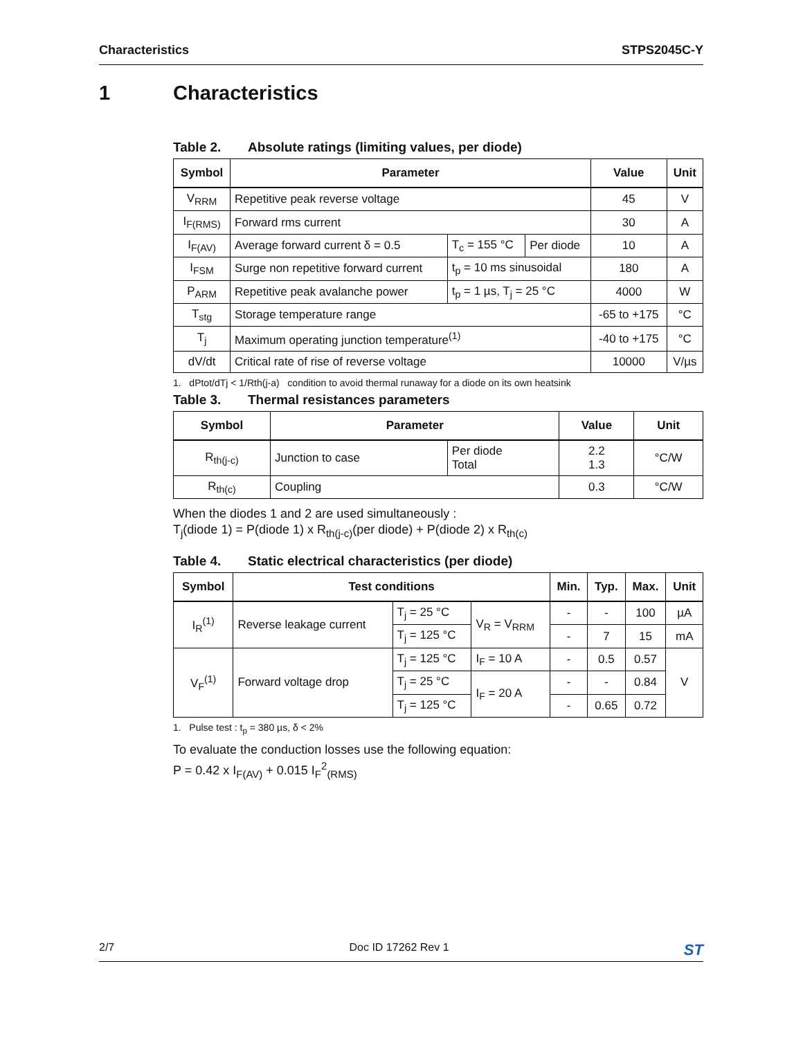Characteristics STPS2045C-Y
1 Characteristics
Table 2. Absolute ratings (limiting values, per diode)
| Symbol | Parameter | | | Value | Unit |
| --- | --- | --- | --- | --- | --- |
| V<sub>RRM</sub> | Repetitive peak reverse voltage | | | 45 | V |
| I<sub>F(RMS)</sub> | Forward rms current | | | 30 | A |
| I<sub>F(AV)</sub> | Average forward current δ = 0.5 | T<sub>c</sub> = 155 °C | Per diode | 10 | A |
| I<sub>FSM</sub> | Surge non repetitive forward current | t<sub>p</sub> = 10 ms sinusoidal | | 180 | A |
| P<sub>ARM</sub> | Repetitive peak avalanche power | t<sub>p</sub> = 1 µs, T<sub>j</sub> = 25 °C | | 4000 | W |
| T<sub>stg</sub> | Storage temperature range | | | -65 to +175 | °C |
| T<sub>j</sub> | Maximum operating junction temperature<sup>(1)</sup> | | | -40 to +175 | °C |
| dV/dt | Critical rate of rise of reverse voltage | | | 10000 | V/µs |
1. dPtot/dTj < 1/Rth(j-a) condition to avoid thermal runaway for a diode on its own heatsink
Table 3. Thermal resistances parameters
| Symbol | Parameter | | Value | Unit |
| --- | --- | --- | --- | --- |
| R<sub>th(j-c)</sub> | Junction to case | Per diode Total | 2.2 1.3 | °C/W |
| R<sub>th(c)</sub> | Coupling | | 0.3 | °C/W |
When the diodes 1 and 2 are used simultaneously :
T<sub>j</sub>(diode 1) = P(diode 1) x R<sub>th(j-c)</sub>(per diode) + P(diode 2) x R<sub>th(c)</sub>
Table 4. Static electrical characteristics (per diode)
| Symbol | Test conditions | | | Min. | Typ. | Max. | Unit |
| --- | --- | --- | --- | --- | --- | --- | --- |
| I<sub>R</sub><sup>(1)</sup> | Reverse leakage current | T<sub>j</sub> = 25 °C | V<sub>R</sub> = V<sub>RRM</sub> | - | - | 100 | µA |
| | | T<sub>j</sub> = 125 °C | | - | 7 | 15 | mA |
| V<sub>F</sub><sup>(1)</sup> | Forward voltage drop | T<sub>j</sub> = 125 °C | I<sub>F</sub> = 10 A | - | 0.5 | 0.57 | V |
| | | T<sub>j</sub> = 25 °C | I<sub>F</sub> = 20 A | - | - | 0.84 | |
| | | T<sub>j</sub> = 125 °C | | - | 0.65 | 0.72 | |
1. Pulse test : t<sub>p</sub> = 380 µs, δ < 2%
To evaluate the conduction losses use the following equation:
P = 0.42 x I<sub>F(AV)</sub> + 0.015 I<sub>F</sub><sup>2</sup><sub>(RMS)</sub>
2/7 Doc ID 17262 Rev 1 ST